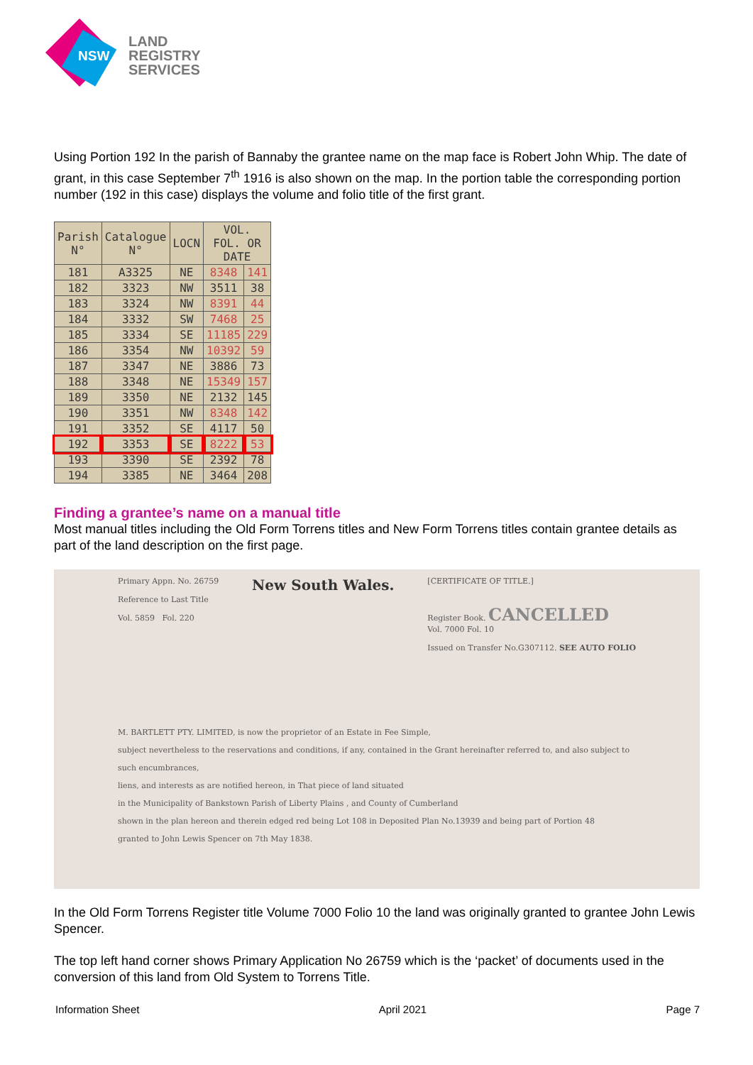NSW
LAND
REGISTRY
SERVICES
Using Portion 192 In the parish of Bannaby the grantee name on the map face is Robert John Whip. The date of grant, in this case September 7<sup>th</sup> 1916 is also shown on the map. In the portion table the corresponding portion number (192 in this case) displays the volume and folio title of the first grant.
| Parish N° | Catalogue N° | LOCN | VOL. FOL. OR DATE | |
| --- | --- | --- | --- | --- |
| 181 | A3325 | NE | 8348 | 141 |
| 182 | 3323 | NW | 3511 | 38 |
| 183 | 3324 | NW | 8391 | 44 |
| 184 | 3332 | SW | 7468 | 25 |
| 185 | 3334 | SE | 11185 | 229 |
| 186 | 3354 | NW | 10392 | 59 |
| 187 | 3347 | NE | 3886 | 73 |
| 188 | 3348 | NE | 15349 | 157 |
| 189 | 3350 | NE | 2132 | 145 |
| 190 | 3351 | NW | 8348 | 142 |
| 191 | 3352 | SE | 4117 | 50 |
| 192 | 3353 | SE | 8222 | 53 |
| 193 | 3390 | SE | 2392 | 78 |
| 194 | 3385 | NE | 3464 | 208 |
Finding a grantee’s name on a manual title
Most manual titles including the Old Form Torrens titles and New Form Torrens titles contain grantee details as part of the land description on the first page.
Primary Appn. No. 26759
Reference to Last Title
Vol. 5859 Fol. 220
New South Wales.
[CERTIFICATE OF TITLE.]
Register Book. CANCELLED
Vol. 7000 Fol. 10
Issued on Transfer No.G307112. SEE AUTO FOLIO
M. BARTLETT PTY. LIMITED, is now the proprietor of an Estate in Fee Simple,
subject nevertheless to the reservations and conditions, if any, contained in the Grant hereinafter referred to, and also subject to such encumbrances,
liens, and interests as are notified hereon, in That piece of land situated
in the Municipality of Bankstown Parish of Liberty Plains , and County of Cumberland
shown in the plan hereon and therein edged red being Lot 108 in Deposited Plan No.13939 and being part of Portion 48
granted to John Lewis Spencer on 7th May 1838.
In the Old Form Torrens Register title Volume 7000 Folio 10 the land was originally granted to grantee John Lewis Spencer.
The top left hand corner shows Primary Application No 26759 which is the ‘packet’ of documents used in the conversion of this land from Old System to Torrens Title.
Information Sheet April 2021 Page 7